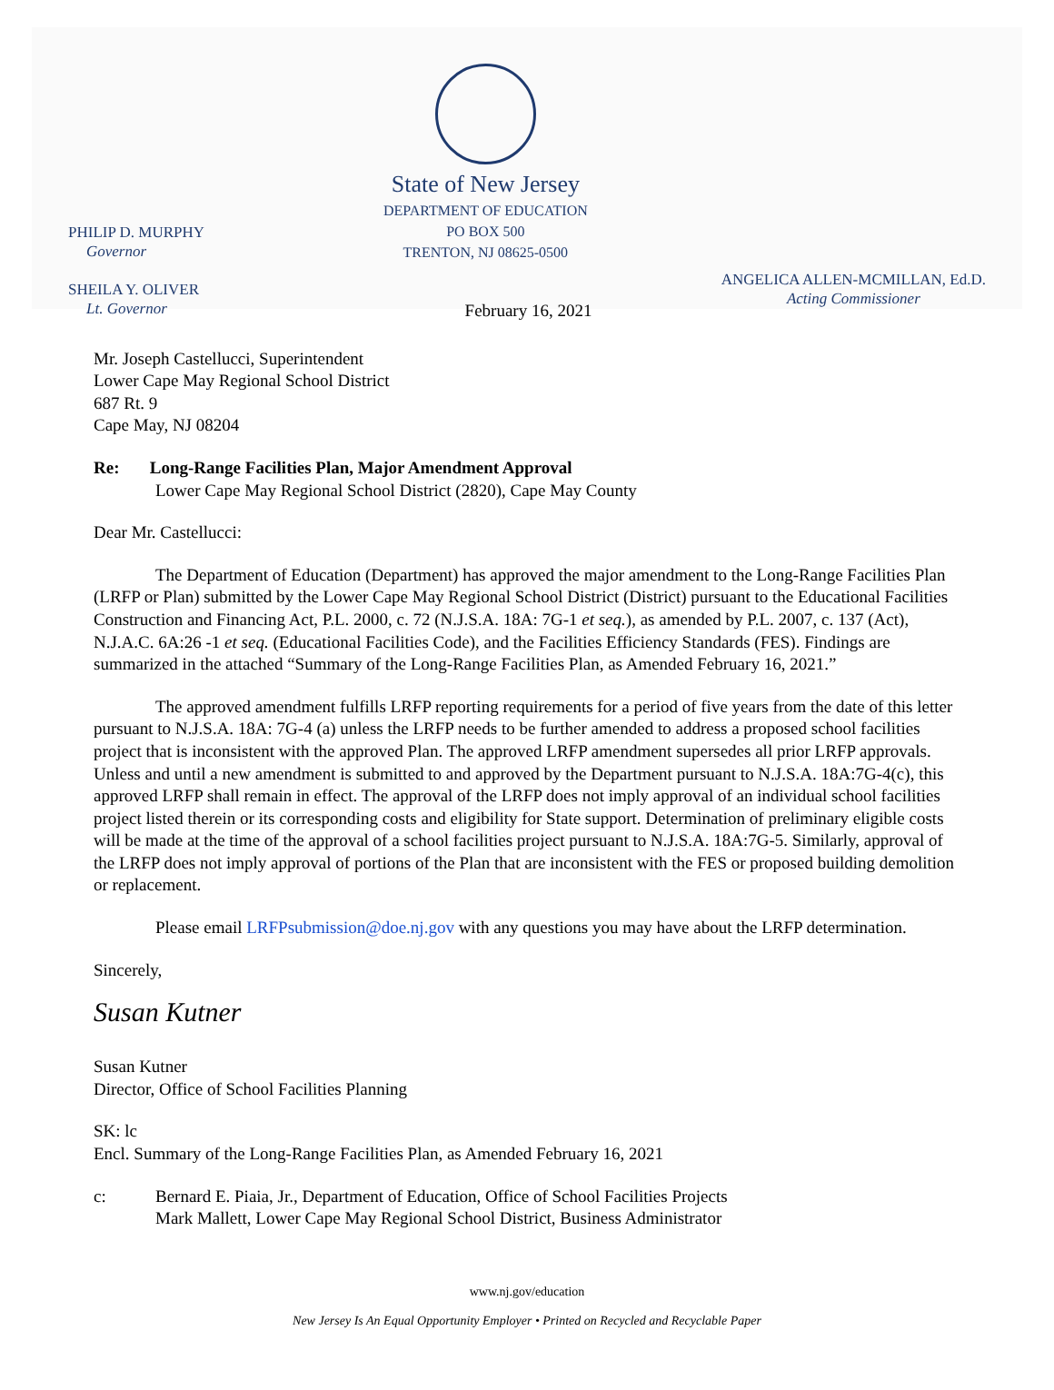PHILIP D. MURPHY
Governor
SHEILA Y. OLIVER
Lt. Governor
State of New Jersey
DEPARTMENT OF EDUCATION
PO BOX 500
TRENTON, NJ 08625-0500
ANGELICA ALLEN-MCMILLAN, Ed.D.
Acting Commissioner
February 16, 2021
Mr. Joseph Castellucci, Superintendent
Lower Cape May Regional School District
687 Rt. 9
Cape May, NJ 08204
Re: Long-Range Facilities Plan, Major Amendment Approval
Lower Cape May Regional School District (2820), Cape May County
Dear Mr. Castellucci:
The Department of Education (Department) has approved the major amendment to the Long-Range Facilities Plan (LRFP or Plan) submitted by the Lower Cape May Regional School District (District) pursuant to the Educational Facilities Construction and Financing Act, P.L. 2000, c. 72 (N.J.S.A. 18A: 7G-1 et seq.), as amended by P.L. 2007, c. 137 (Act), N.J.A.C. 6A:26 -1 et seq. (Educational Facilities Code), and the Facilities Efficiency Standards (FES). Findings are summarized in the attached “Summary of the Long-Range Facilities Plan, as Amended February 16, 2021.”
The approved amendment fulfills LRFP reporting requirements for a period of five years from the date of this letter pursuant to N.J.S.A. 18A: 7G-4 (a) unless the LRFP needs to be further amended to address a proposed school facilities project that is inconsistent with the approved Plan. The approved LRFP amendment supersedes all prior LRFP approvals. Unless and until a new amendment is submitted to and approved by the Department pursuant to N.J.S.A. 18A:7G-4(c), this approved LRFP shall remain in effect. The approval of the LRFP does not imply approval of an individual school facilities project listed therein or its corresponding costs and eligibility for State support. Determination of preliminary eligible costs will be made at the time of the approval of a school facilities project pursuant to N.J.S.A. 18A:7G-5. Similarly, approval of the LRFP does not imply approval of portions of the Plan that are inconsistent with the FES or proposed building demolition or replacement.
Please email LRFPsubmission@doe.nj.gov with any questions you may have about the LRFP determination.
Sincerely,
Susan Kutner
Susan Kutner
Director, Office of School Facilities Planning
SK: lc
Encl. Summary of the Long-Range Facilities Plan, as Amended February 16, 2021
c: Bernard E. Piaia, Jr., Department of Education, Office of School Facilities Projects
Mark Mallett, Lower Cape May Regional School District, Business Administrator
www.nj.gov/education
New Jersey Is An Equal Opportunity Employer • Printed on Recycled and Recyclable Paper